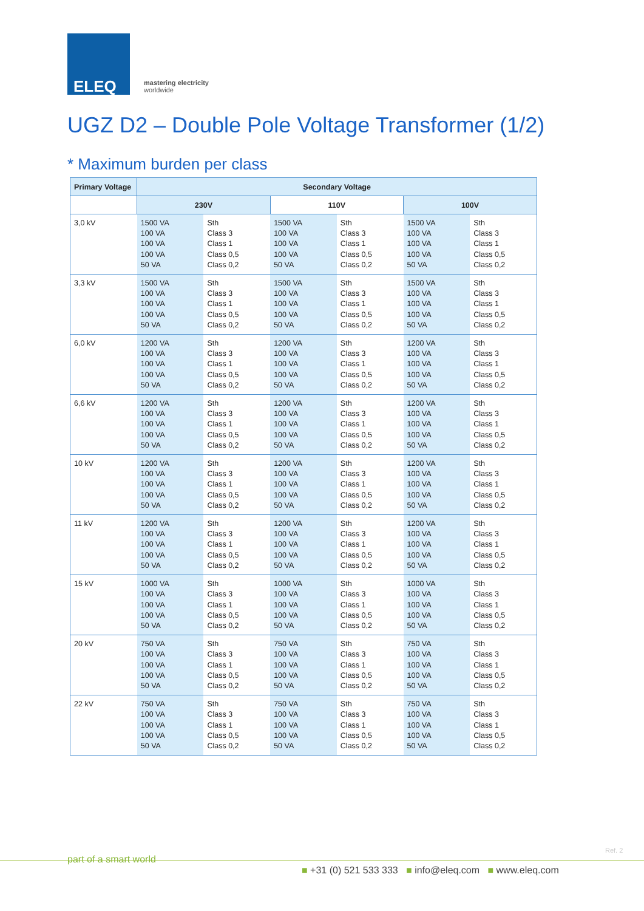ELEQ
mastering electricity
worldwide
UGZ D2 – Double Pole Voltage Transformer (1/2)
* Maximum burden per class
| Primary Voltage | Secondary Voltage | | | | | |
| --- | --- | --- | --- | --- | --- | --- |
| | 230V | | 110V | | 100V | |
| 3,0 kV | 1500 VA 100 VA 100 VA 100 VA 50 VA | Sth Class 3 Class 1 Class 0,5 Class 0,2 | 1500 VA 100 VA 100 VA 100 VA 50 VA | Sth Class 3 Class 1 Class 0,5 Class 0,2 | 1500 VA 100 VA 100 VA 100 VA 50 VA | Sth Class 3 Class 1 Class 0,5 Class 0,2 |
| 3,3 kV | 1500 VA 100 VA 100 VA 100 VA 50 VA | Sth Class 3 Class 1 Class 0,5 Class 0,2 | 1500 VA 100 VA 100 VA 100 VA 50 VA | Sth Class 3 Class 1 Class 0,5 Class 0,2 | 1500 VA 100 VA 100 VA 100 VA 50 VA | Sth Class 3 Class 1 Class 0,5 Class 0,2 |
| 6,0 kV | 1200 VA 100 VA 100 VA 100 VA 50 VA | Sth Class 3 Class 1 Class 0,5 Class 0,2 | 1200 VA 100 VA 100 VA 100 VA 50 VA | Sth Class 3 Class 1 Class 0,5 Class 0,2 | 1200 VA 100 VA 100 VA 100 VA 50 VA | Sth Class 3 Class 1 Class 0,5 Class 0,2 |
| 6,6 kV | 1200 VA 100 VA 100 VA 100 VA 50 VA | Sth Class 3 Class 1 Class 0,5 Class 0,2 | 1200 VA 100 VA 100 VA 100 VA 50 VA | Sth Class 3 Class 1 Class 0,5 Class 0,2 | 1200 VA 100 VA 100 VA 100 VA 50 VA | Sth Class 3 Class 1 Class 0,5 Class 0,2 |
| 10 kV | 1200 VA 100 VA 100 VA 100 VA 50 VA | Sth Class 3 Class 1 Class 0,5 Class 0,2 | 1200 VA 100 VA 100 VA 100 VA 50 VA | Sth Class 3 Class 1 Class 0,5 Class 0,2 | 1200 VA 100 VA 100 VA 100 VA 50 VA | Sth Class 3 Class 1 Class 0,5 Class 0,2 |
| 11 kV | 1200 VA 100 VA 100 VA 100 VA 50 VA | Sth Class 3 Class 1 Class 0,5 Class 0,2 | 1200 VA 100 VA 100 VA 100 VA 50 VA | Sth Class 3 Class 1 Class 0,5 Class 0,2 | 1200 VA 100 VA 100 VA 100 VA 50 VA | Sth Class 3 Class 1 Class 0,5 Class 0,2 |
| 15 kV | 1000 VA 100 VA 100 VA 100 VA 50 VA | Sth Class 3 Class 1 Class 0,5 Class 0,2 | 1000 VA 100 VA 100 VA 100 VA 50 VA | Sth Class 3 Class 1 Class 0,5 Class 0,2 | 1000 VA 100 VA 100 VA 100 VA 50 VA | Sth Class 3 Class 1 Class 0,5 Class 0,2 |
| 20 kV | 750 VA 100 VA 100 VA 100 VA 50 VA | Sth Class 3 Class 1 Class 0,5 Class 0,2 | 750 VA 100 VA 100 VA 100 VA 50 VA | Sth Class 3 Class 1 Class 0,5 Class 0,2 | 750 VA 100 VA 100 VA 100 VA 50 VA | Sth Class 3 Class 1 Class 0,5 Class 0,2 |
| 22 kV | 750 VA 100 VA 100 VA 100 VA 50 VA | Sth Class 3 Class 1 Class 0,5 Class 0,2 | 750 VA 100 VA 100 VA 100 VA 50 VA | Sth Class 3 Class 1 Class 0,5 Class 0,2 | 750 VA 100 VA 100 VA 100 VA 50 VA | Sth Class 3 Class 1 Class 0,5 Class 0,2 |
Ref. 2
part of a smart world
■ +31 (0) 521 533 333 ■ info@eleq.com ■ www.eleq.com